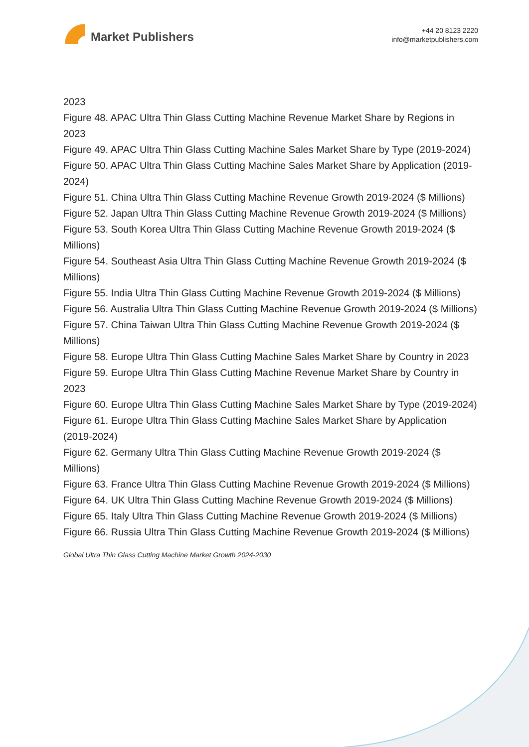Market Publishers
+44 20 8123 2220
info@marketpublishers.com
2023
Figure 48. APAC Ultra Thin Glass Cutting Machine Revenue Market Share by Regions in 2023
Figure 49. APAC Ultra Thin Glass Cutting Machine Sales Market Share by Type (2019-2024)
Figure 50. APAC Ultra Thin Glass Cutting Machine Sales Market Share by Application (2019-2024)
Figure 51. China Ultra Thin Glass Cutting Machine Revenue Growth 2019-2024 ($ Millions)
Figure 52. Japan Ultra Thin Glass Cutting Machine Revenue Growth 2019-2024 ($ Millions)
Figure 53. South Korea Ultra Thin Glass Cutting Machine Revenue Growth 2019-2024 ($ Millions)
Figure 54. Southeast Asia Ultra Thin Glass Cutting Machine Revenue Growth 2019-2024 ($ Millions)
Figure 55. India Ultra Thin Glass Cutting Machine Revenue Growth 2019-2024 ($ Millions)
Figure 56. Australia Ultra Thin Glass Cutting Machine Revenue Growth 2019-2024 ($ Millions)
Figure 57. China Taiwan Ultra Thin Glass Cutting Machine Revenue Growth 2019-2024 ($ Millions)
Figure 58. Europe Ultra Thin Glass Cutting Machine Sales Market Share by Country in 2023
Figure 59. Europe Ultra Thin Glass Cutting Machine Revenue Market Share by Country in 2023
Figure 60. Europe Ultra Thin Glass Cutting Machine Sales Market Share by Type (2019-2024)
Figure 61. Europe Ultra Thin Glass Cutting Machine Sales Market Share by Application (2019-2024)
Figure 62. Germany Ultra Thin Glass Cutting Machine Revenue Growth 2019-2024 ($ Millions)
Figure 63. France Ultra Thin Glass Cutting Machine Revenue Growth 2019-2024 ($ Millions)
Figure 64. UK Ultra Thin Glass Cutting Machine Revenue Growth 2019-2024 ($ Millions)
Figure 65. Italy Ultra Thin Glass Cutting Machine Revenue Growth 2019-2024 ($ Millions)
Figure 66. Russia Ultra Thin Glass Cutting Machine Revenue Growth 2019-2024 ($ Millions)
Global Ultra Thin Glass Cutting Machine Market Growth 2024-2030